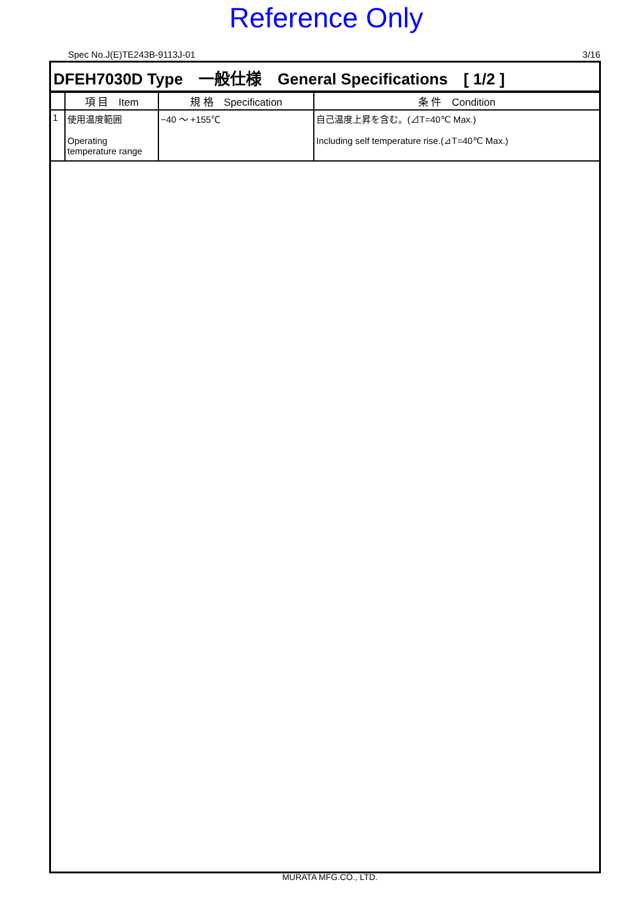Reference Only
Spec No.J(E)TE243B-9113J-01 3/16
DFEH7030D Type　一般仕様　General Specifications　[ 1/2 ]
| | 項 目 Item | 規 格 Specification | 条 件 Condition |
| --- | --- | --- | --- |
| 1 | 使用温度範囲 Operating temperature range | −40 ～ +155℃ | 自己温度上昇を含む。(⊿T=40℃ Max.) Including self temperature rise.(⊿T=40℃ Max.) |
MURATA MFG.CO., LTD.